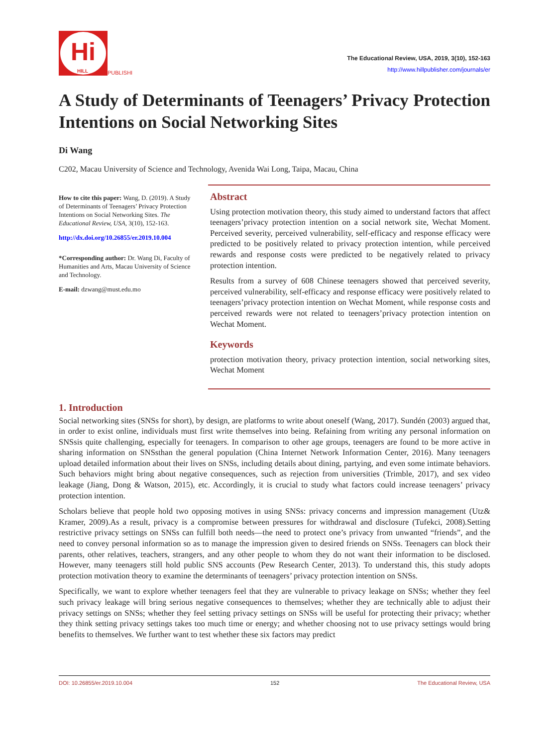Hi
HILL
PUBLISHI
The Educational Review, USA, 2019, 3(10), 152-163
http://www.hillpublisher.com/journals/er
A Study of Determinants of Teenagers’ Privacy Protection Intentions on Social Networking Sites
Di Wang
C202, Macau University of Science and Technology, Avenida Wai Long, Taipa, Macau, China
How to cite this paper: Wang, D. (2019). A Study of Determinants of Teenagers’ Privacy Protection Intentions on Social Networking Sites. The Educational Review, USA, 3(10), 152-163.
http://dx.doi.org/10.26855/er.2019.10.004
*Corresponding author: Dr. Wang Di, Faculty of Humanities and Arts, Macau University of Science and Technology.
E-mail: dzwang@must.edu.mo
Abstract
Using protection motivation theory, this study aimed to understand factors that affect teenagers’privacy protection intention on a social network site, Wechat Moment. Perceived severity, perceived vulnerability, self-efficacy and response efficacy were predicted to be positively related to privacy protection intention, while perceived rewards and response costs were predicted to be negatively related to privacy protection intention.
Results from a survey of 608 Chinese teenagers showed that perceived severity, perceived vulnerability, self-efficacy and response efficacy were positively related to teenagers’privacy protection intention on Wechat Moment, while response costs and perceived rewards were not related to teenagers’privacy protection intention on Wechat Moment.
Keywords
protection motivation theory, privacy protection intention, social networking sites, Wechat Moment
1. Introduction
Social networking sites (SNSs for short), by design, are platforms to write about oneself (Wang, 2017). Sundén (2003) argued that, in order to exist online, individuals must first write themselves into being. Refaining from writing any personal information on SNSsis quite challenging, especially for teenagers. In comparison to other age groups, teenagers are found to be more active in sharing information on SNSsthan the general population (China Internet Network Information Center, 2016). Many teenagers upload detailed information about their lives on SNSs, including details about dining, partying, and even some intimate behaviors. Such behaviors might bring about negative consequences, such as rejection from universities (Trimble, 2017), and sex video leakage (Jiang, Dong & Watson, 2015), etc. Accordingly, it is crucial to study what factors could increase teenagers’ privacy protection intention.
Scholars believe that people hold two opposing motives in using SNSs: privacy concerns and impression management (Utz& Kramer, 2009).As a result, privacy is a compromise between pressures for withdrawal and disclosure (Tufekci, 2008).Setting restrictive privacy settings on SNSs can fulfill both needs—the need to protect one’s privacy from unwanted “friends”, and the need to convey personal information so as to manage the impression given to desired friends on SNSs. Teenagers can block their parents, other relatives, teachers, strangers, and any other people to whom they do not want their information to be disclosed. However, many teenagers still hold public SNS accounts (Pew Research Center, 2013). To understand this, this study adopts protection motivation theory to examine the determinants of teenagers’ privacy protection intention on SNSs.
Specifically, we want to explore whether teenagers feel that they are vulnerable to privacy leakage on SNSs; whether they feel such privacy leakage will bring serious negative consequences to themselves; whether they are technically able to adjust their privacy settings on SNSs; whether they feel setting privacy settings on SNSs will be useful for protecting their privacy; whether they think setting privacy settings takes too much time or energy; and whether choosing not to use privacy settings would bring benefits to themselves. We further want to test whether these six factors may predict
DOI: 10.26855/er.2019.10.004 152 The Educational Review, USA